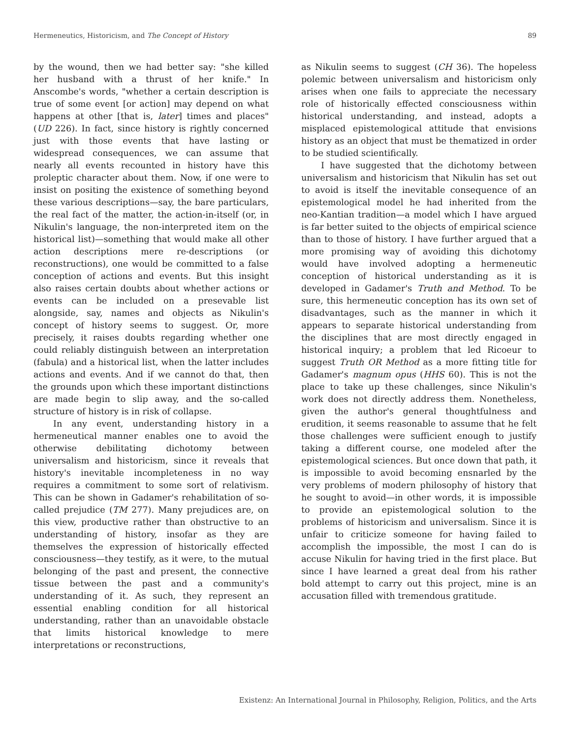Hermeneutics, Historicism, and The Concept of History 89
by the wound, then we had better say: "she killed her husband with a thrust of her knife." In Anscombe's words, "whether a certain description is true of some event [or action] may depend on what happens at other [that is, later] times and places" (UD 226). In fact, since history is rightly concerned just with those events that have lasting or widespread consequences, we can assume that nearly all events recounted in history have this proleptic character about them. Now, if one were to insist on positing the existence of something beyond these various descriptions—say, the bare particulars, the real fact of the matter, the action-in-itself (or, in Nikulin's language, the non-interpreted item on the historical list)—something that would make all other action descriptions mere re-descriptions (or reconstructions), one would be committed to a false conception of actions and events. But this insight also raises certain doubts about whether actions or events can be included on a presevable list alongside, say, names and objects as Nikulin's concept of history seems to suggest. Or, more precisely, it raises doubts regarding whether one could reliably distinguish between an interpretation (fabula) and a historical list, when the latter includes actions and events. And if we cannot do that, then the grounds upon which these important distinctions are made begin to slip away, and the so-called structure of history is in risk of collapse.
In any event, understanding history in a hermeneutical manner enables one to avoid the otherwise debilitating dichotomy between universalism and historicism, since it reveals that history's inevitable incompleteness in no way requires a commitment to some sort of relativism. This can be shown in Gadamer's rehabilitation of so-called prejudice (TM 277). Many prejudices are, on this view, productive rather than obstructive to an understanding of history, insofar as they are themselves the expression of historically effected consciousness—they testify, as it were, to the mutual belonging of the past and present, the connective tissue between the past and a community's understanding of it. As such, they represent an essential enabling condition for all historical understanding, rather than an unavoidable obstacle that limits historical knowledge to mere interpretations or reconstructions,
as Nikulin seems to suggest (CH 36). The hopeless polemic between universalism and historicism only arises when one fails to appreciate the necessary role of historically effected consciousness within historical understanding, and instead, adopts a misplaced epistemological attitude that envisions history as an object that must be thematized in order to be studied scientifically.
I have suggested that the dichotomy between universalism and historicism that Nikulin has set out to avoid is itself the inevitable consequence of an epistemological model he had inherited from the neo-Kantian tradition—a model which I have argued is far better suited to the objects of empirical science than to those of history. I have further argued that a more promising way of avoiding this dichotomy would have involved adopting a hermeneutic conception of historical understanding as it is developed in Gadamer's Truth and Method. To be sure, this hermeneutic conception has its own set of disadvantages, such as the manner in which it appears to separate historical understanding from the disciplines that are most directly engaged in historical inquiry; a problem that led Ricoeur to suggest Truth OR Method as a more fitting title for Gadamer's magnum opus (HHS 60). This is not the place to take up these challenges, since Nikulin's work does not directly address them. Nonetheless, given the author's general thoughtfulness and erudition, it seems reasonable to assume that he felt those challenges were sufficient enough to justify taking a different course, one modeled after the epistemological sciences. But once down that path, it is impossible to avoid becoming ensnarled by the very problems of modern philosophy of history that he sought to avoid—in other words, it is impossible to provide an epistemological solution to the problems of historicism and universalism. Since it is unfair to criticize someone for having failed to accomplish the impossible, the most I can do is accuse Nikulin for having tried in the first place. But since I have learned a great deal from his rather bold attempt to carry out this project, mine is an accusation filled with tremendous gratitude.
Existenz: An International Journal in Philosophy, Religion, Politics, and the Arts